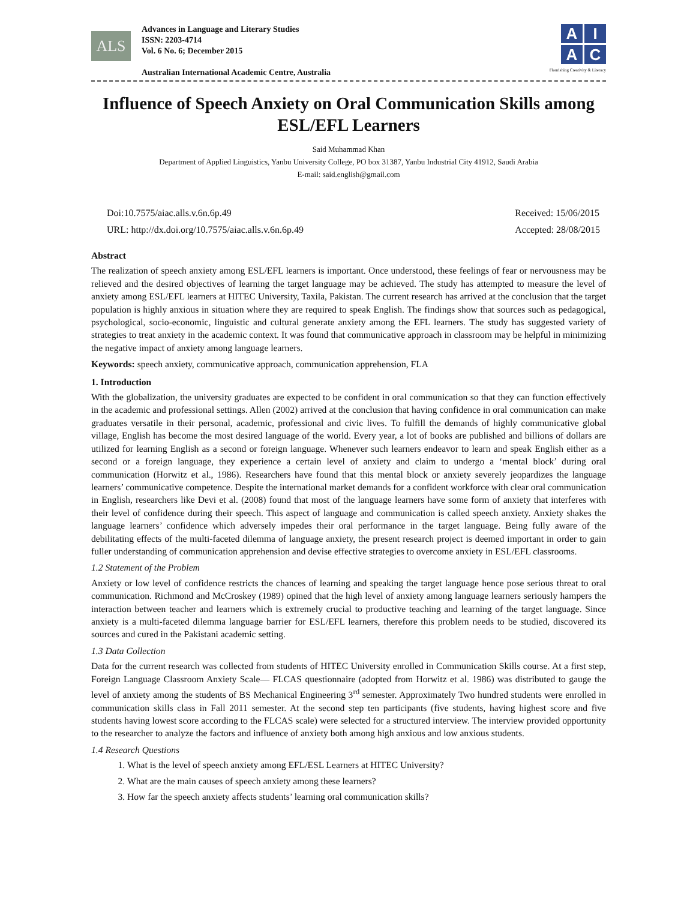ALS
Advances in Language and Literary Studies
ISSN: 2203-4714
Vol. 6 No. 6; December 2015
Australian International Academic Centre, Australia
AIAC
Flourishing Creativity & Literacy
Influence of Speech Anxiety on Oral Communication Skills among ESL/EFL Learners
Said Muhammad Khan
Department of Applied Linguistics, Yanbu University College, PO box 31387, Yanbu Industrial City 41912, Saudi Arabia
E-mail: said.english@gmail.com
Doi:10.7575/aiac.alls.v.6n.6p.49
URL: http://dx.doi.org/10.7575/aiac.alls.v.6n.6p.49
Received: 15/06/2015
Accepted: 28/08/2015
Abstract
The realization of speech anxiety among ESL/EFL learners is important. Once understood, these feelings of fear or nervousness may be relieved and the desired objectives of learning the target language may be achieved. The study has attempted to measure the level of anxiety among ESL/EFL learners at HITEC University, Taxila, Pakistan. The current research has arrived at the conclusion that the target population is highly anxious in situation where they are required to speak English. The findings show that sources such as pedagogical, psychological, socio-economic, linguistic and cultural generate anxiety among the EFL learners. The study has suggested variety of strategies to treat anxiety in the academic context. It was found that communicative approach in classroom may be helpful in minimizing the negative impact of anxiety among language learners.
Keywords: speech anxiety, communicative approach, communication apprehension, FLA
1. Introduction
With the globalization, the university graduates are expected to be confident in oral communication so that they can function effectively in the academic and professional settings. Allen (2002) arrived at the conclusion that having confidence in oral communication can make graduates versatile in their personal, academic, professional and civic lives. To fulfill the demands of highly communicative global village, English has become the most desired language of the world. Every year, a lot of books are published and billions of dollars are utilized for learning English as a second or foreign language. Whenever such learners endeavor to learn and speak English either as a second or a foreign language, they experience a certain level of anxiety and claim to undergo a ‘mental block’ during oral communication (Horwitz et al., 1986). Researchers have found that this mental block or anxiety severely jeopardizes the language learners’ communicative competence. Despite the international market demands for a confident workforce with clear oral communication in English, researchers like Devi et al. (2008) found that most of the language learners have some form of anxiety that interferes with their level of confidence during their speech. This aspect of language and communication is called speech anxiety. Anxiety shakes the language learners’ confidence which adversely impedes their oral performance in the target language. Being fully aware of the debilitating effects of the multi-faceted dilemma of language anxiety, the present research project is deemed important in order to gain fuller understanding of communication apprehension and devise effective strategies to overcome anxiety in ESL/EFL classrooms.
1.2 Statement of the Problem
Anxiety or low level of confidence restricts the chances of learning and speaking the target language hence pose serious threat to oral communication. Richmond and McCroskey (1989) opined that the high level of anxiety among language learners seriously hampers the interaction between teacher and learners which is extremely crucial to productive teaching and learning of the target language. Since anxiety is a multi-faceted dilemma language barrier for ESL/EFL learners, therefore this problem needs to be studied, discovered its sources and cured in the Pakistani academic setting.
1.3 Data Collection
Data for the current research was collected from students of HITEC University enrolled in Communication Skills course. At a first step, Foreign Language Classroom Anxiety Scale— FLCAS questionnaire (adopted from Horwitz et al. 1986) was distributed to gauge the level of anxiety among the students of BS Mechanical Engineering 3<sup>rd</sup> semester. Approximately Two hundred students were enrolled in communication skills class in Fall 2011 semester. At the second step ten participants (five students, having highest score and five students having lowest score according to the FLCAS scale) were selected for a structured interview. The interview provided opportunity to the researcher to analyze the factors and influence of anxiety both among high anxious and low anxious students.
1.4 Research Questions
1. What is the level of speech anxiety among EFL/ESL Learners at HITEC University?
2. What are the main causes of speech anxiety among these learners?
3. How far the speech anxiety affects students’ learning oral communication skills?